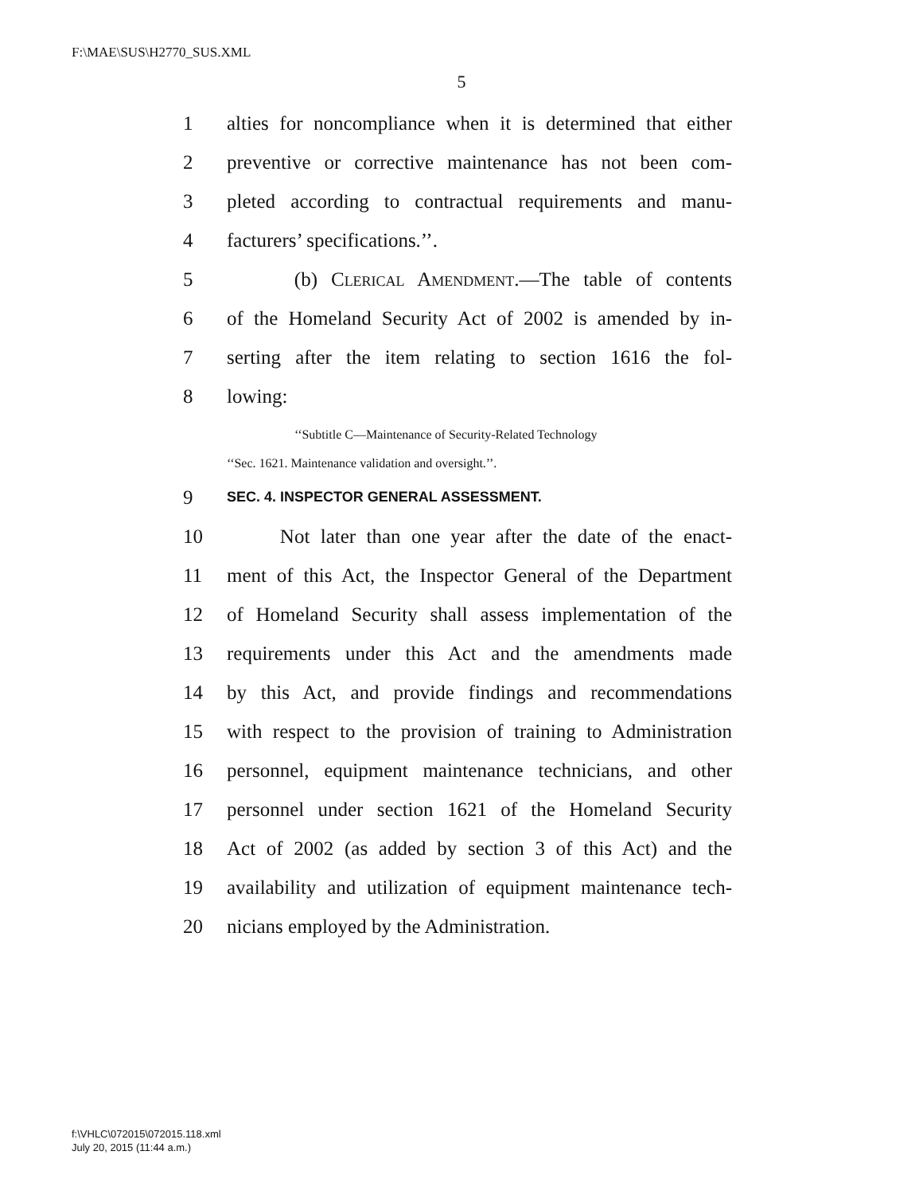F:\MAE\SUS\H2770_SUS.XML
5
1 alties for noncompliance when it is determined that either
2 preventive or corrective maintenance has not been com-
3 pleted according to contractual requirements and manu-
4 facturers’ specifications.’’.
5 (b) Clerical Amendment.—The table of contents
6 of the Homeland Security Act of 2002 is amended by in-
7 serting after the item relating to section 1616 the fol-
8 lowing:
‘‘Subtitle C—Maintenance of Security-Related Technology
‘‘Sec. 1621. Maintenance validation and oversight.’’.
9 SEC. 4. INSPECTOR GENERAL ASSESSMENT.
10 Not later than one year after the date of the enact-
11 ment of this Act, the Inspector General of the Department
12 of Homeland Security shall assess implementation of the
13 requirements under this Act and the amendments made
14 by this Act, and provide findings and recommendations
15 with respect to the provision of training to Administration
16 personnel, equipment maintenance technicians, and other
17 personnel under section 1621 of the Homeland Security
18 Act of 2002 (as added by section 3 of this Act) and the
19 availability and utilization of equipment maintenance tech-
20 nicians employed by the Administration.
f:\VHLC\072015\072015.118.xml
July 20, 2015 (11:44 a.m.)